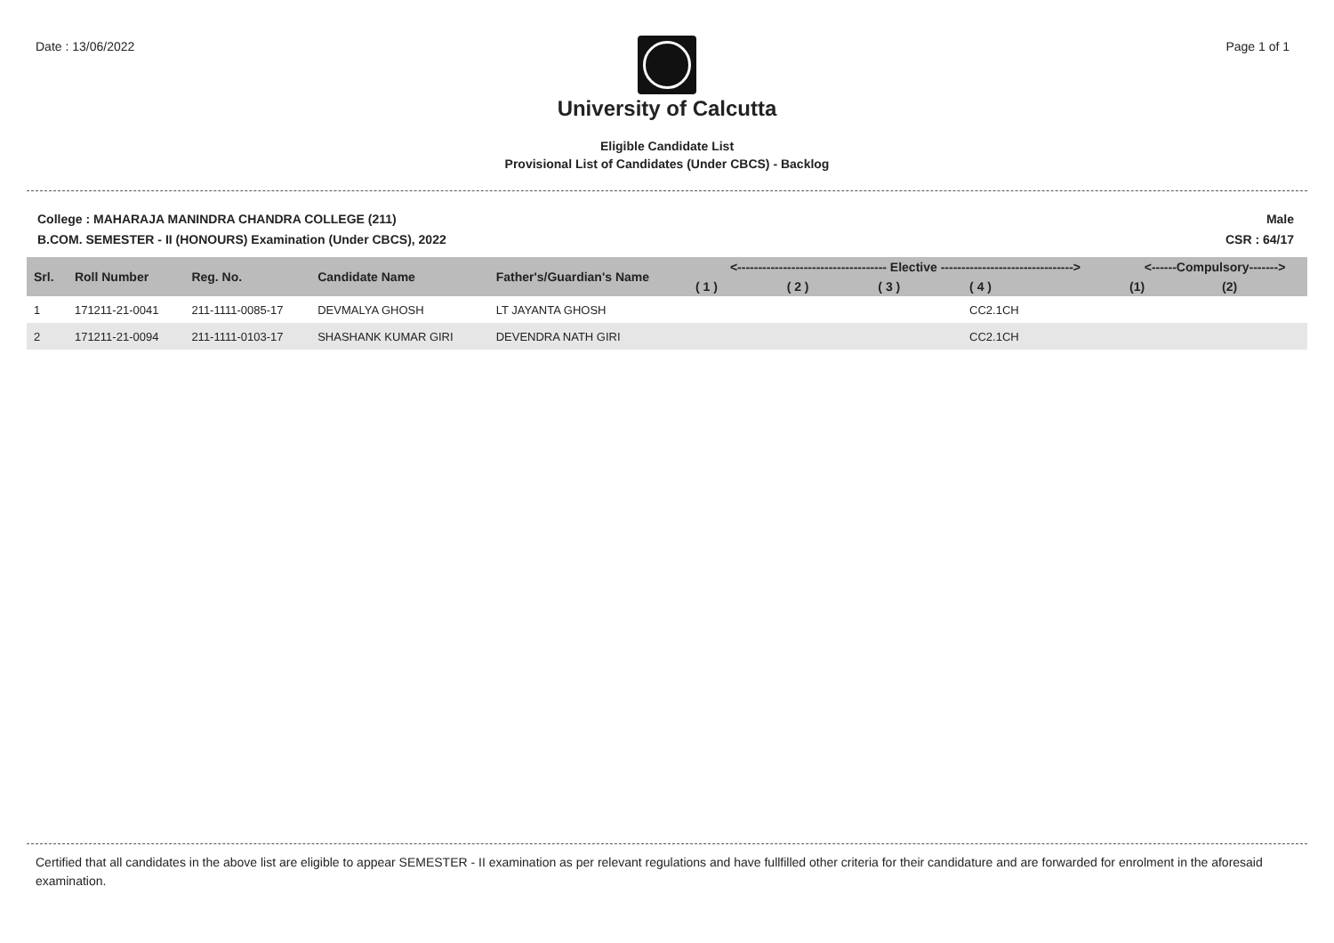Date : 13/06/2022 Page 1 of 1
University of Calcutta
Eligible Candidate List
Provisional List of Candidates (Under CBCS) - Backlog
College : MAHARAJA MANINDRA CHANDRA COLLEGE (211)
B.COM. SEMESTER - II (HONOURS) Examination (Under CBCS), 2022
Male
CSR : 64/17
| Srl. | Roll Number | Reg. No. | Candidate Name | Father's/Guardian's Name | <------------------------------------ Elective --------------------------------> | | | | <------Compulsory-------> | |
| --- | --- | --- | --- | --- | --- | --- | --- | --- | --- | --- |
| | | | | | ( 1 ) | ( 2 ) | ( 3 ) | ( 4 ) | (1) | (2) |
| 1 | 171211-21-0041 | 211-1111-0085-17 | DEVMALYA GHOSH | LT JAYANTA GHOSH | | | | CC2.1CH | | |
| 2 | 171211-21-0094 | 211-1111-0103-17 | SHASHANK KUMAR GIRI | DEVENDRA NATH GIRI | | | | CC2.1CH | | |
Certified that all candidates in the above list are eligible to appear SEMESTER - II examination as per relevant regulations and have fullfilled other criteria for their candidature and are forwarded for enrolment in the aforesaid examination.